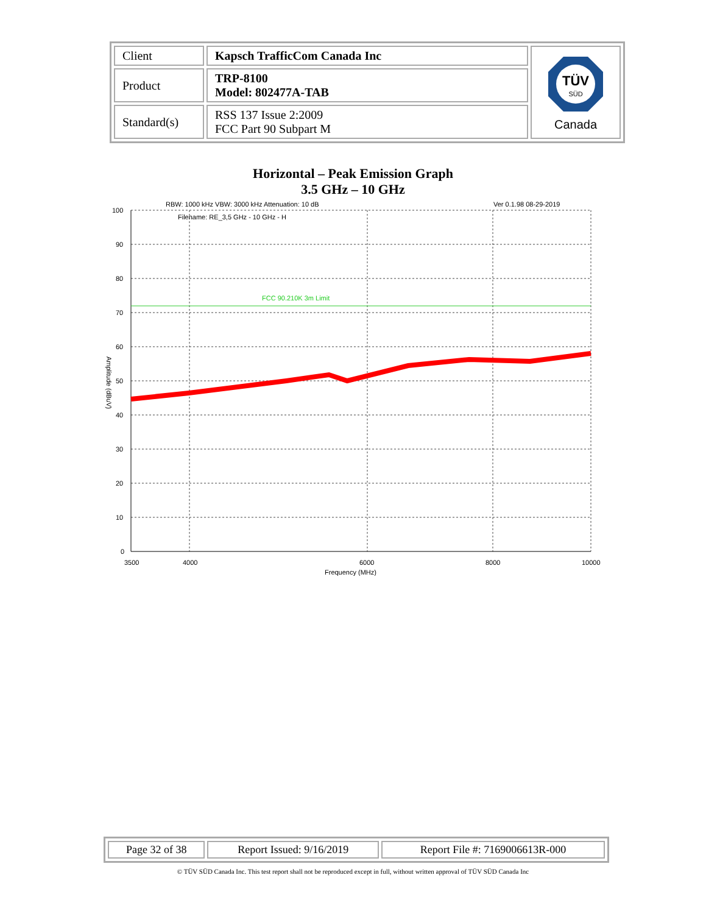| Client | Kapsch TrafficCom Canada Inc | TÜV SÜD Canada |
| Product | TRP-8100 Model: 802477A-TAB | |
| Standard(s) | RSS 137 Issue 2:2009 FCC Part 90 Subpart M | |
Horizontal – Peak Emission Graph
3.5 GHz – 10 GHz
RBW: 1000 kHz VBW: 3000 kHz Attenuation: 10 dB
Ver 0.1.98 08-29-2019
Filename: RE_3,5 GHz - 10 GHz - H
FCC 90.210K 3m Limit
100
90
80
70
60
50
40
30
20
10
0
3500
4000
6000
8000
10000
Frequency (MHz)
Amplitude (dBuV)
| Page 32 of 38 | Report Issued: 9/16/2019 | Report File #: 7169006613R-000 |
© TÜV SÜD Canada Inc. This test report shall not be reproduced except in full, without written approval of TÜV SÜD Canada Inc